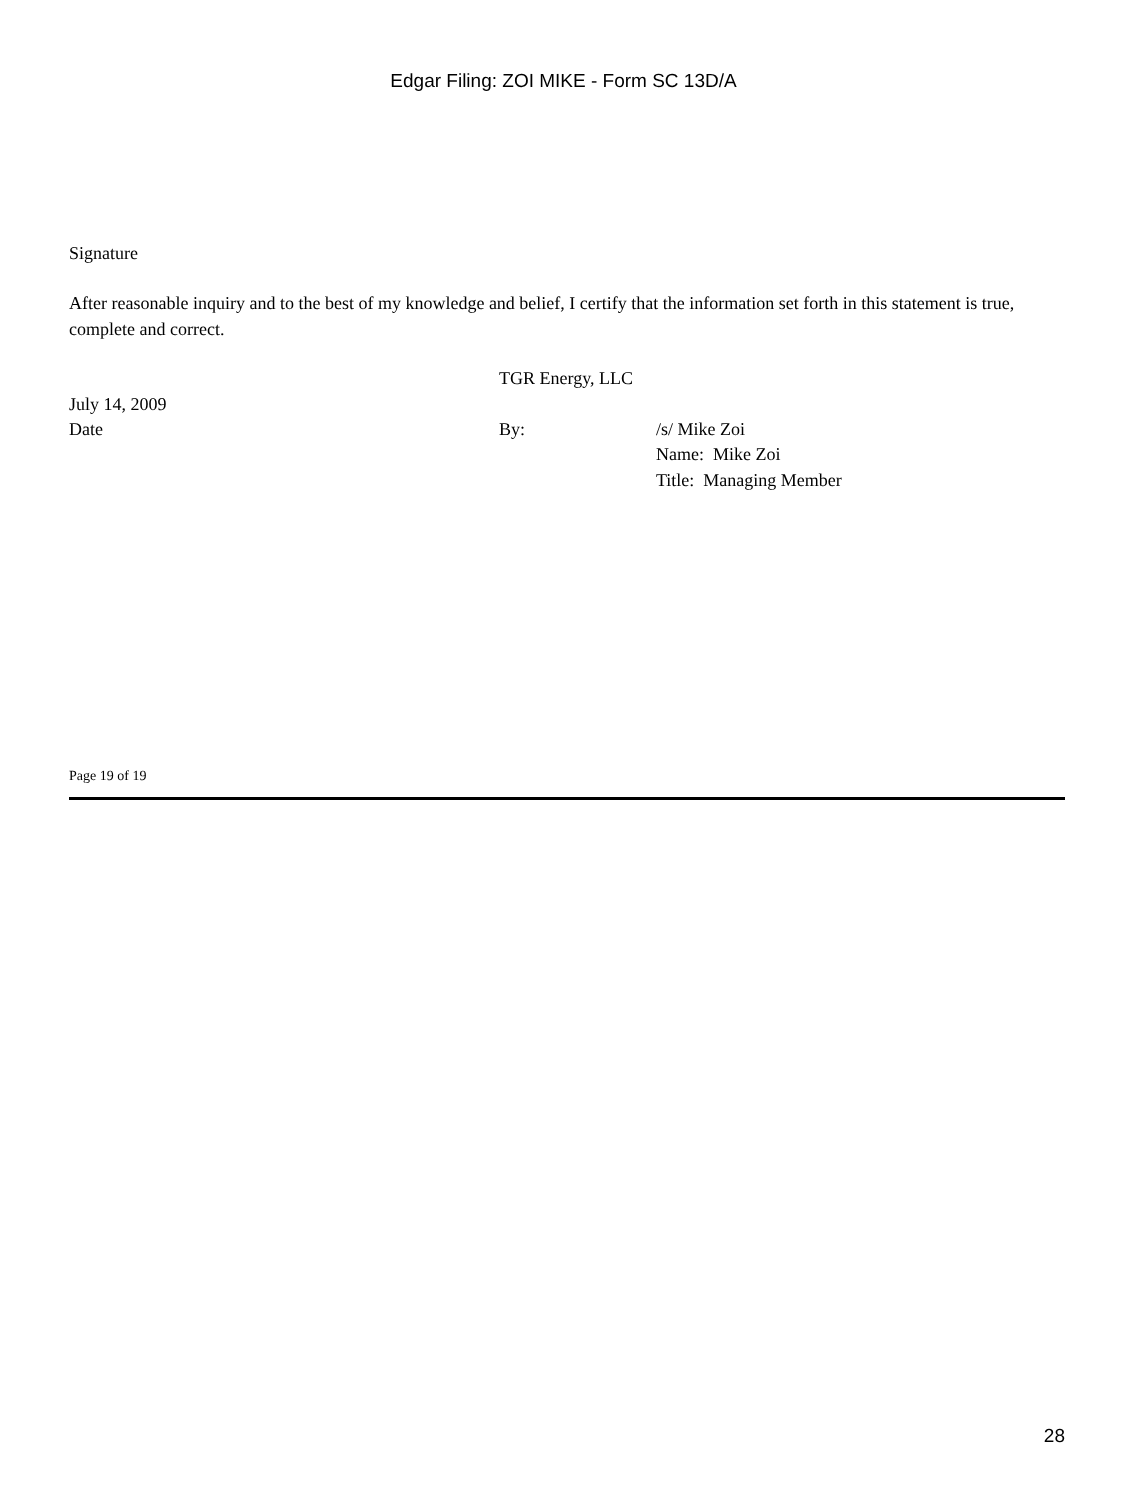Edgar Filing: ZOI MIKE - Form SC 13D/A
Signature
After reasonable inquiry and to the best of my knowledge and belief, I certify that the information set forth in this statement is true, complete and correct.
| | TGR Energy, LLC | |
| July 14, 2009 Date | By: | /s/ Mike Zoi Name: Mike Zoi Title: Managing Member |
Page 19 of 19
28